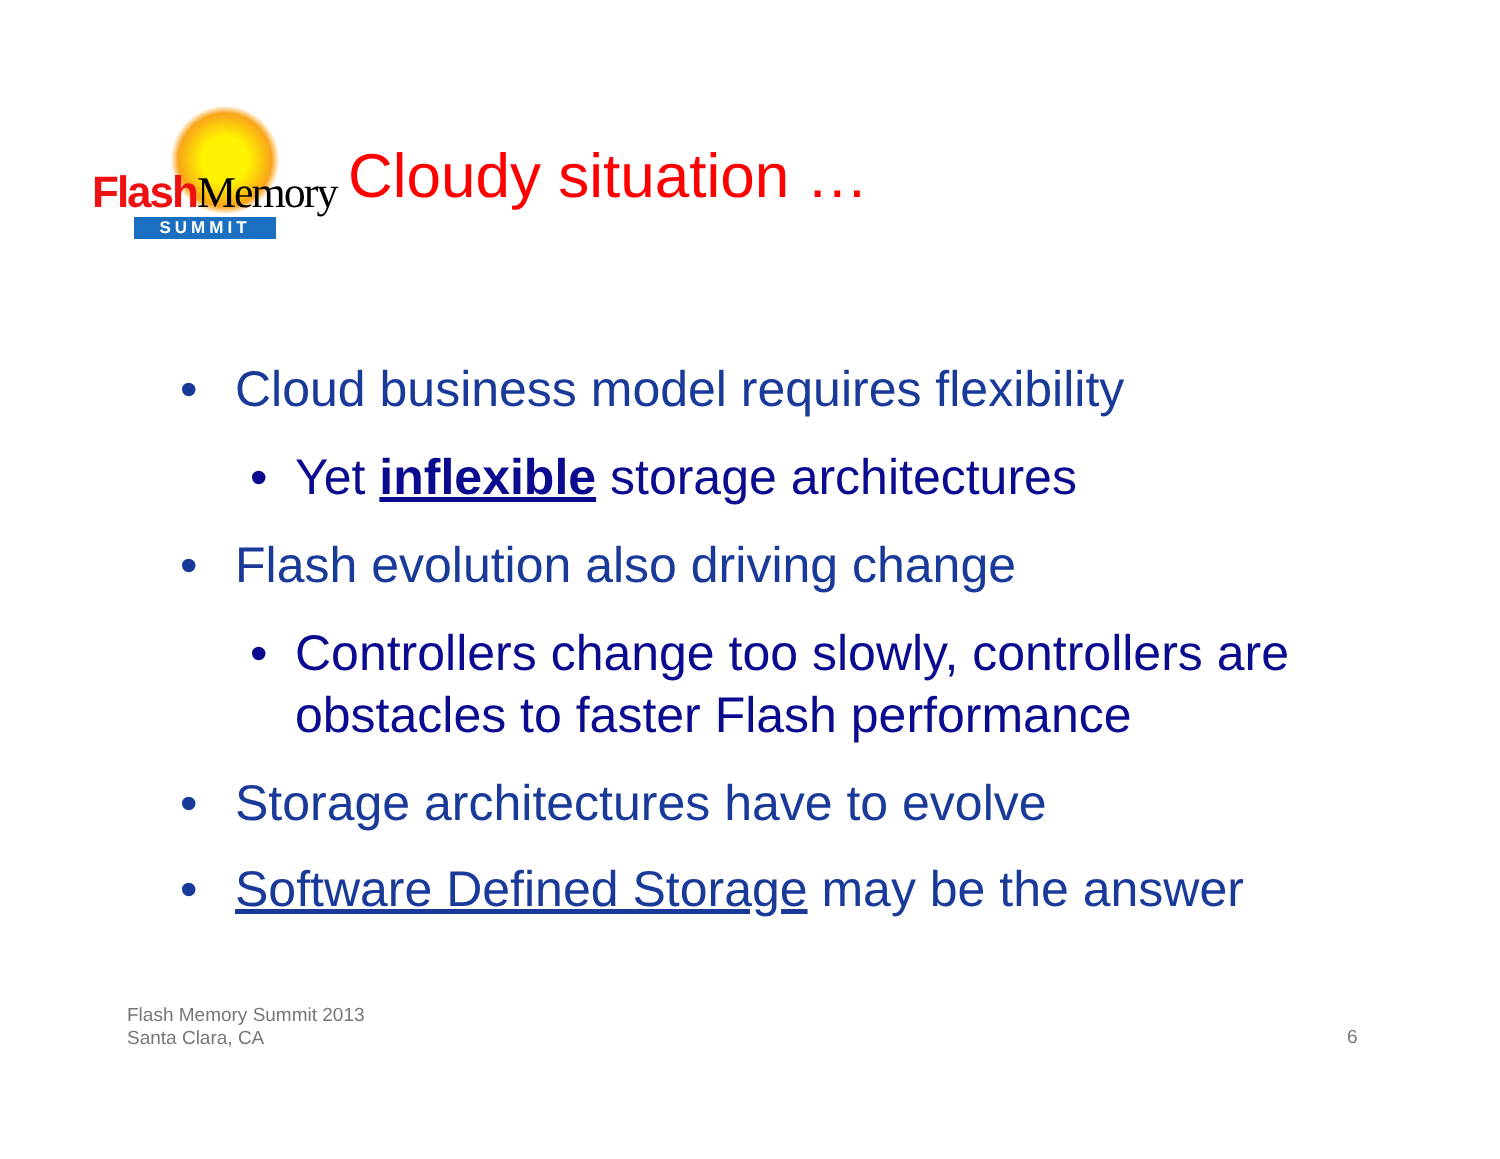Flash Memory
SUMMIT
Cloudy situation …
• Cloud business model requires flexibility
• Yet inflexible storage architectures
• Flash evolution also driving change
• Controllers change too slowly, controllers are obstacles to faster Flash performance
• Storage architectures have to evolve
• Software Defined Storage may be the answer
Flash Memory Summit 2013
Santa Clara, CA
6